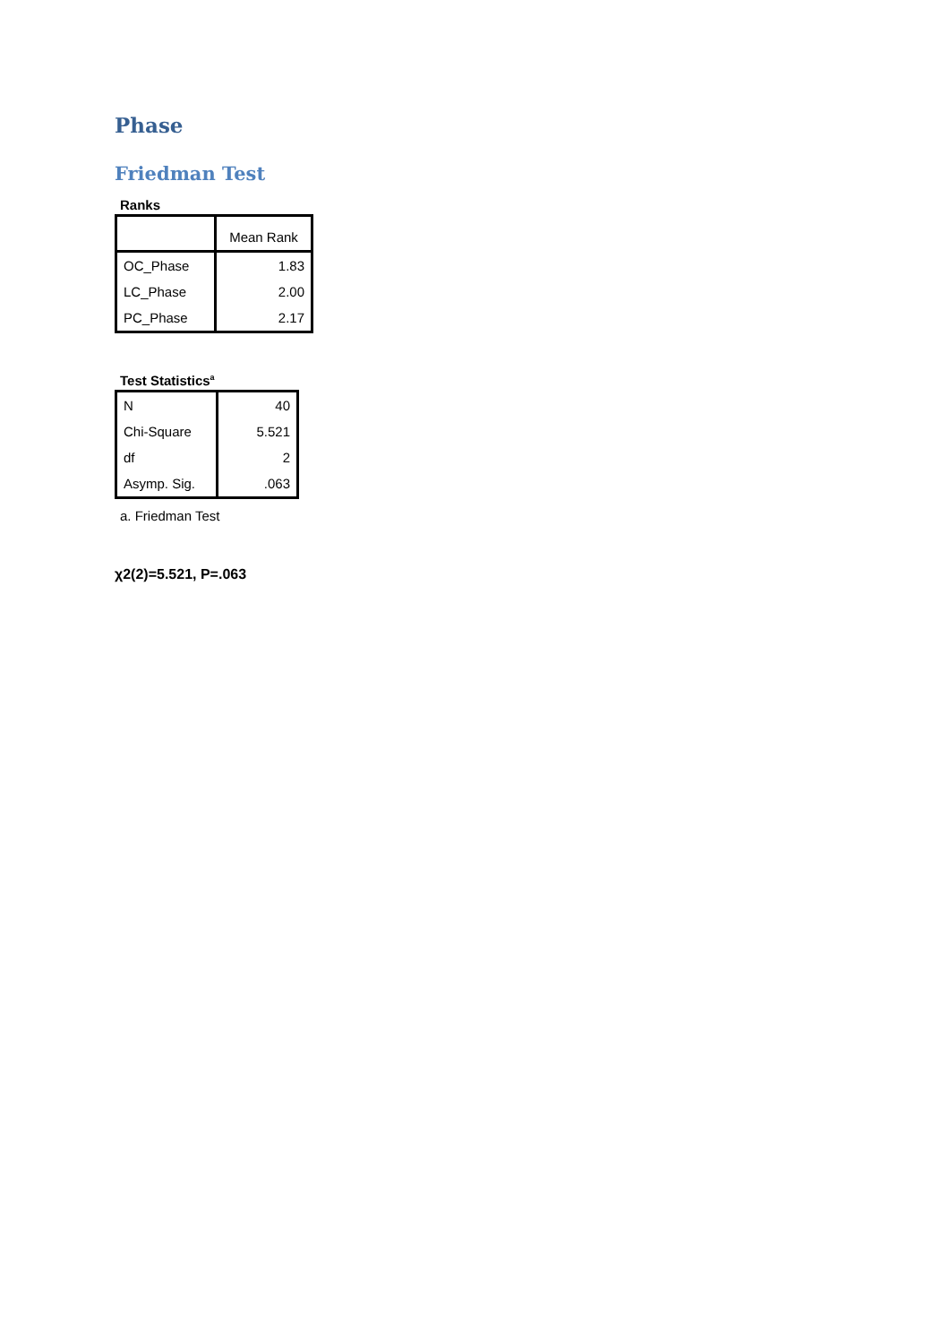Phase
Friedman Test
Ranks
| | Mean Rank |
| --- | --- |
| OC_Phase | 1.83 |
| LC_Phase | 2.00 |
| PC_Phase | 2.17 |
Test Statistics<sup>a</sup>
| N | 40 |
| Chi-Square | 5.521 |
| df | 2 |
| Asymp. Sig. | .063 |
a. Friedman Test
χ2(2)=5.521, P=.063